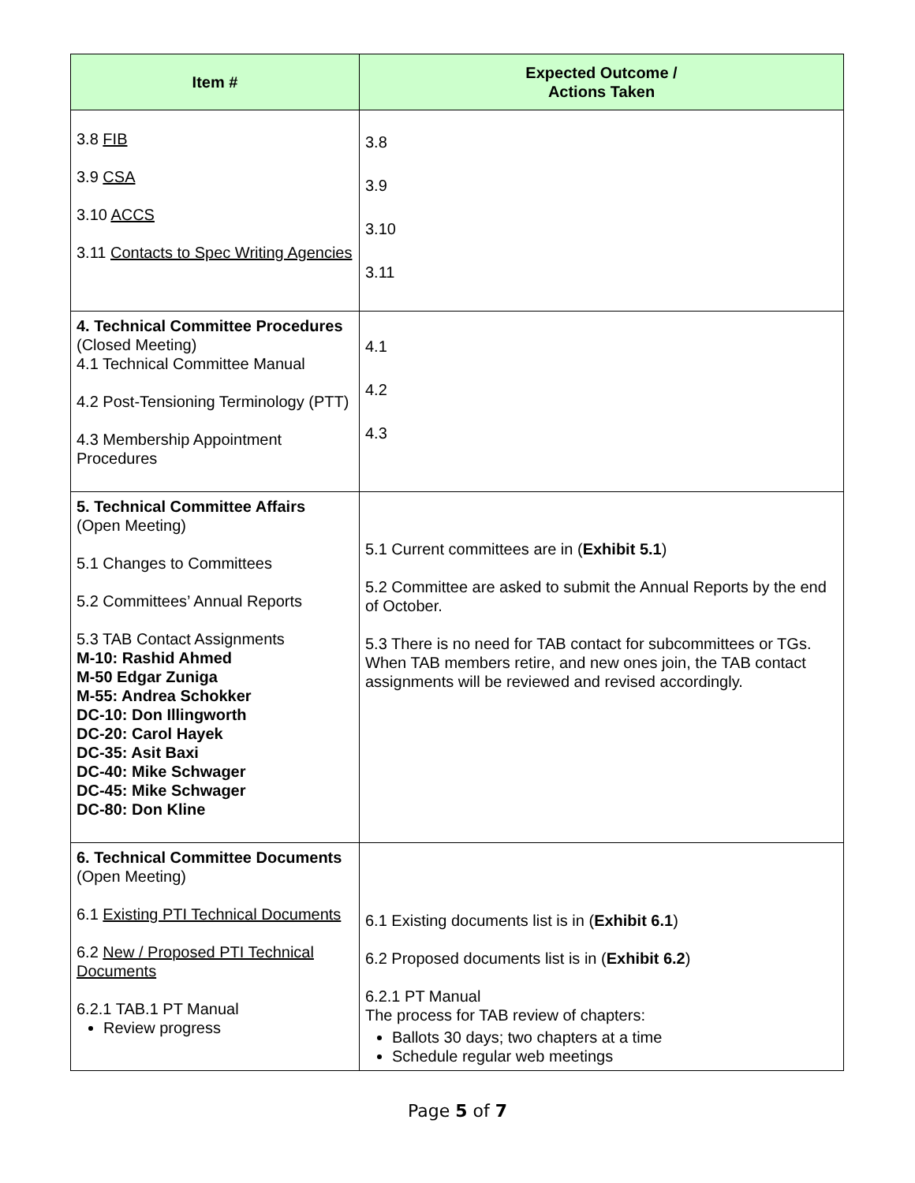| Item # | Expected Outcome / Actions Taken |
| --- | --- |
| 3.8 FIB 3.9 CSA 3.10 ACCS 3.11 Contacts to Spec Writing Agencies | 3.8 3.9 3.10 3.11 |
| 4. Technical Committee Procedures (Closed Meeting) 4.1 Technical Committee Manual 4.2 Post-Tensioning Terminology (PTT) 4.3 Membership Appointment Procedures | 4.1 4.2 4.3 |
| 5. Technical Committee Affairs (Open Meeting) 5.1 Changes to Committees 5.2 Committees’ Annual Reports 5.3 TAB Contact Assignments M-10: Rashid Ahmed M-50 Edgar Zuniga M-55: Andrea Schokker DC-10: Don Illingworth DC-20: Carol Hayek DC-35: Asit Baxi DC-40: Mike Schwager DC-45: Mike Schwager DC-80: Don Kline | 5.1 Current committees are in ( Exhibit 5.1 ) 5.2 Committee are asked to submit the Annual Reports by the end of October. 5.3 There is no need for TAB contact for subcommittees or TGs. When TAB members retire, and new ones join, the TAB contact assignments will be reviewed and revised accordingly. |
| 6. Technical Committee Documents (Open Meeting) 6.1 Existing PTI Technical Documents 6.2 New / Proposed PTI Technical Documents 6.2.1 TAB.1 PT Manual Review progress | 6.1 Existing documents list is in ( Exhibit 6.1 ) 6.2 Proposed documents list is in ( Exhibit 6.2 ) 6.2.1 PT Manual The process for TAB review of chapters: Ballots 30 days; two chapters at a time Schedule regular web meetings |
Page 5 of 7